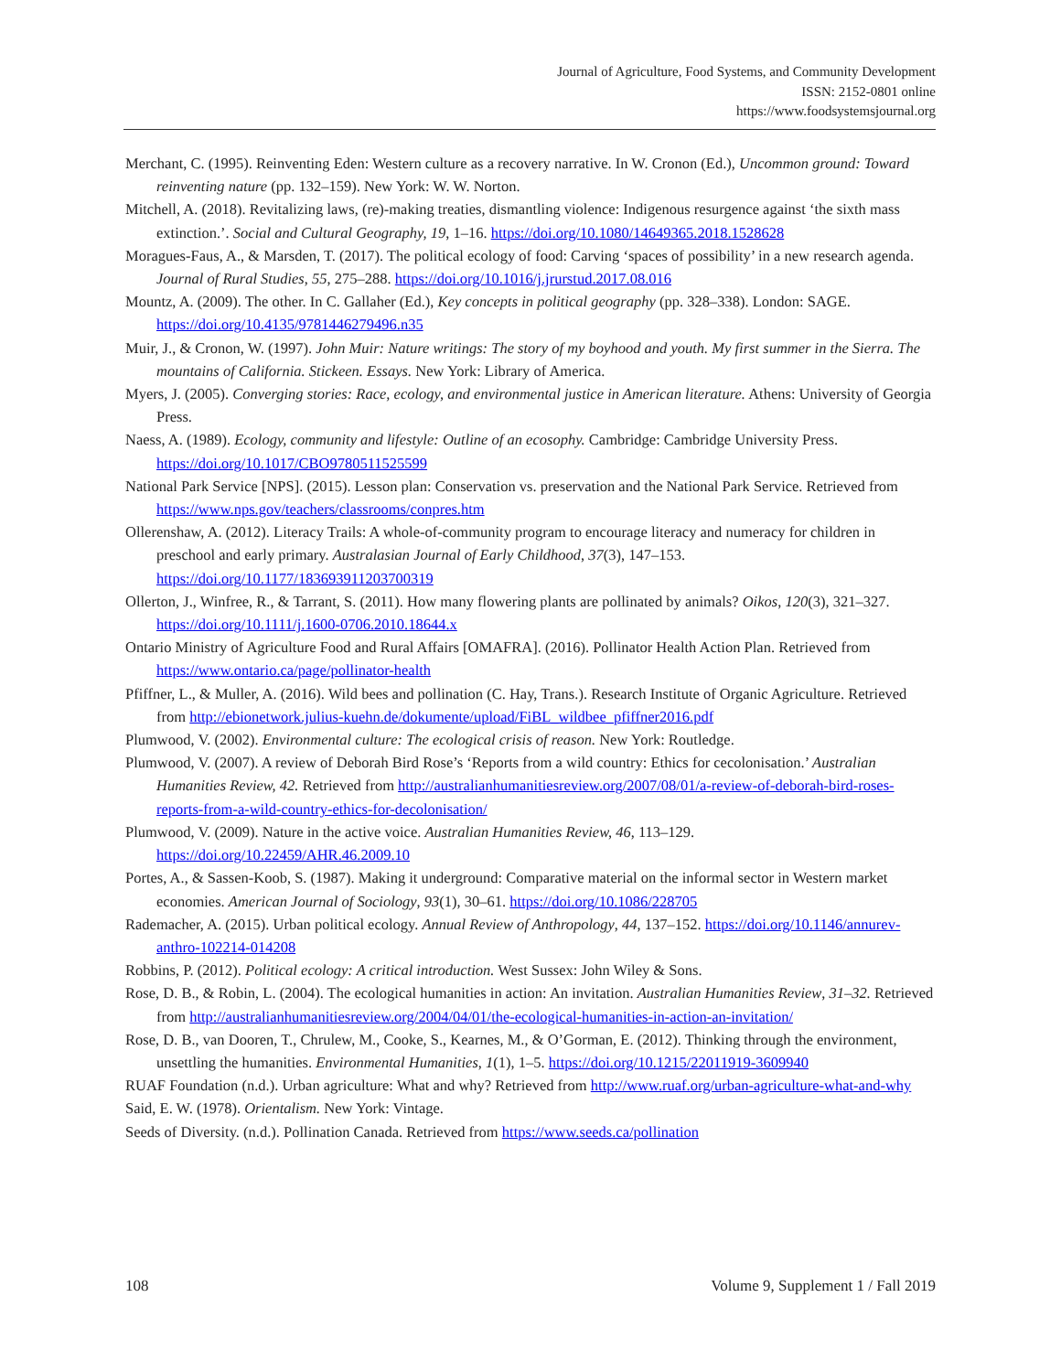Journal of Agriculture, Food Systems, and Community Development
ISSN: 2152-0801 online
https://www.foodsystemsjournal.org
Merchant, C. (1995). Reinventing Eden: Western culture as a recovery narrative. In W. Cronon (Ed.), Uncommon ground: Toward reinventing nature (pp. 132–159). New York: W. W. Norton.
Mitchell, A. (2018). Revitalizing laws, (re)-making treaties, dismantling violence: Indigenous resurgence against ‘the sixth mass extinction.’. Social and Cultural Geography, 19, 1–16. https://doi.org/10.1080/14649365.2018.1528628
Moragues-Faus, A., & Marsden, T. (2017). The political ecology of food: Carving ‘spaces of possibility’ in a new research agenda. Journal of Rural Studies, 55, 275–288. https://doi.org/10.1016/j.jrurstud.2017.08.016
Mountz, A. (2009). The other. In C. Gallaher (Ed.), Key concepts in political geography (pp. 328–338). London: SAGE. https://doi.org/10.4135/9781446279496.n35
Muir, J., & Cronon, W. (1997). John Muir: Nature writings: The story of my boyhood and youth. My first summer in the Sierra. The mountains of California. Stickeen. Essays. New York: Library of America.
Myers, J. (2005). Converging stories: Race, ecology, and environmental justice in American literature. Athens: University of Georgia Press.
Naess, A. (1989). Ecology, community and lifestyle: Outline of an ecosophy. Cambridge: Cambridge University Press. https://doi.org/10.1017/CBO9780511525599
National Park Service [NPS]. (2015). Lesson plan: Conservation vs. preservation and the National Park Service. Retrieved from https://www.nps.gov/teachers/classrooms/conpres.htm
Ollerenshaw, A. (2012). Literacy Trails: A whole-of-community program to encourage literacy and numeracy for children in preschool and early primary. Australasian Journal of Early Childhood, 37(3), 147–153. https://doi.org/10.1177/183693911203700319
Ollerton, J., Winfree, R., & Tarrant, S. (2011). How many flowering plants are pollinated by animals? Oikos, 120(3), 321–327. https://doi.org/10.1111/j.1600-0706.2010.18644.x
Ontario Ministry of Agriculture Food and Rural Affairs [OMAFRA]. (2016). Pollinator Health Action Plan. Retrieved from https://www.ontario.ca/page/pollinator-health
Pfiffner, L., & Muller, A. (2016). Wild bees and pollination (C. Hay, Trans.). Research Institute of Organic Agriculture. Retrieved from http://ebionetwork.julius-kuehn.de/dokumente/upload/FiBL_wildbee_pfiffner2016.pdf
Plumwood, V. (2002). Environmental culture: The ecological crisis of reason. New York: Routledge.
Plumwood, V. (2007). A review of Deborah Bird Rose’s ‘Reports from a wild country: Ethics for cecolonisation.’ Australian Humanities Review, 42. Retrieved from http://australianhumanitiesreview.org/2007/08/01/a-review-of-deborah-bird-roses-reports-from-a-wild-country-ethics-for-decolonisation/
Plumwood, V. (2009). Nature in the active voice. Australian Humanities Review, 46, 113–129. https://doi.org/10.22459/AHR.46.2009.10
Portes, A., & Sassen-Koob, S. (1987). Making it underground: Comparative material on the informal sector in Western market economies. American Journal of Sociology, 93(1), 30–61. https://doi.org/10.1086/228705
Rademacher, A. (2015). Urban political ecology. Annual Review of Anthropology, 44, 137–152. https://doi.org/10.1146/annurev-anthro-102214-014208
Robbins, P. (2012). Political ecology: A critical introduction. West Sussex: John Wiley & Sons.
Rose, D. B., & Robin, L. (2004). The ecological humanities in action: An invitation. Australian Humanities Review, 31–32. Retrieved from http://australianhumanitiesreview.org/2004/04/01/the-ecological-humanities-in-action-an-invitation/
Rose, D. B., van Dooren, T., Chrulew, M., Cooke, S., Kearnes, M., & O’Gorman, E. (2012). Thinking through the environment, unsettling the humanities. Environmental Humanities, 1(1), 1–5. https://doi.org/10.1215/22011919-3609940
RUAF Foundation (n.d.). Urban agriculture: What and why? Retrieved from http://www.ruaf.org/urban-agriculture-what-and-why
Said, E. W. (1978). Orientalism. New York: Vintage.
Seeds of Diversity. (n.d.). Pollination Canada. Retrieved from https://www.seeds.ca/pollination
108 Volume 9, Supplement 1 / Fall 2019